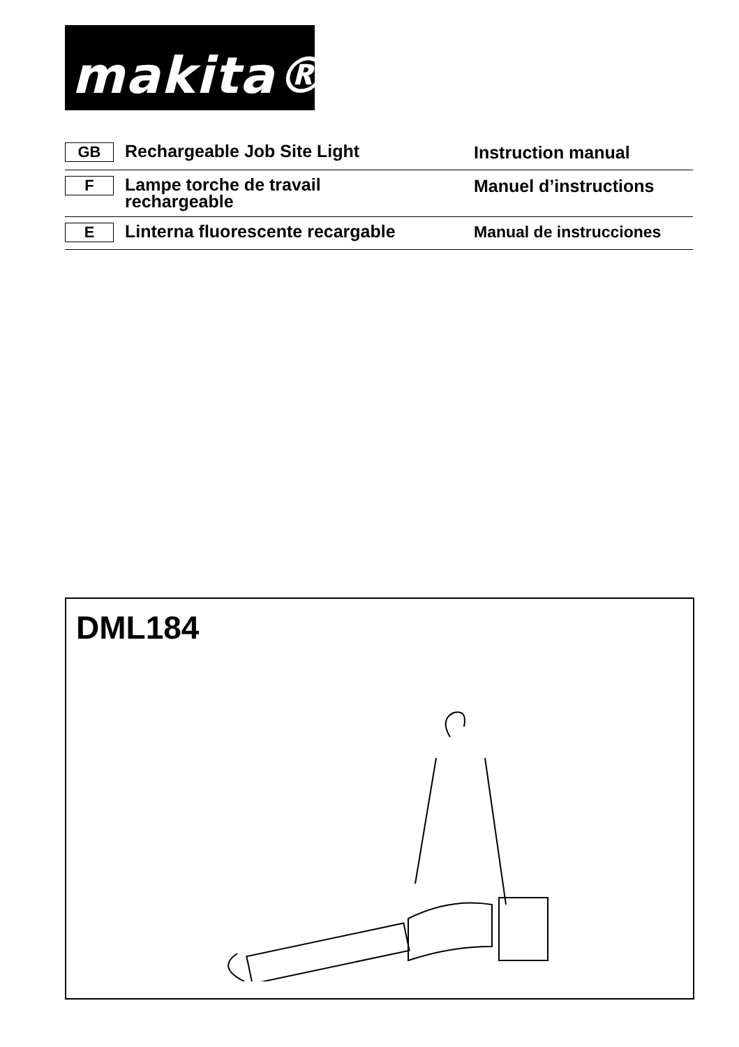makita®
GB
Rechargeable Job Site Light
Instruction manual
F
Lampe torche de travail
rechargeable
Manuel d’instructions
E
Linterna fluorescente recargable
Manual de instrucciones
DML184